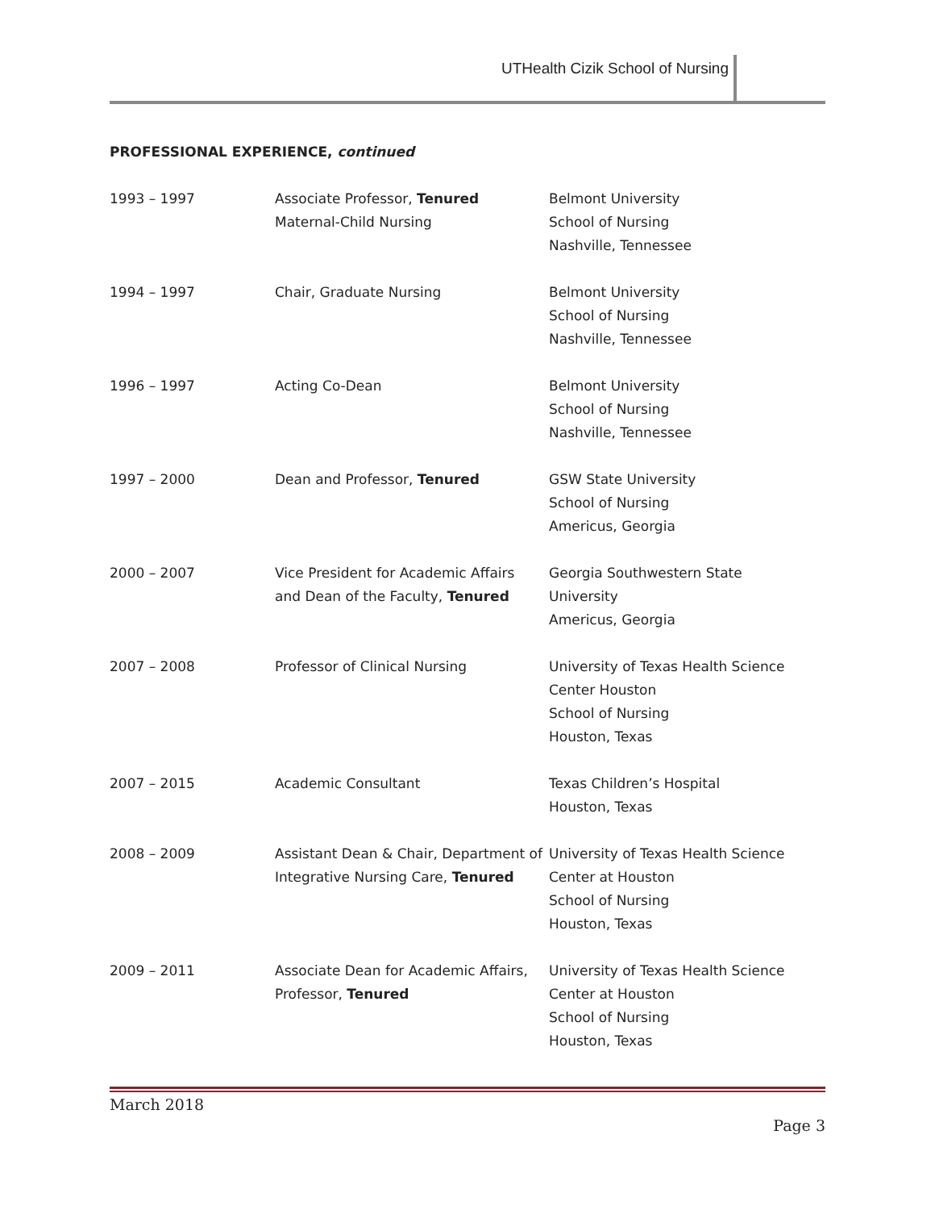UTHealth Cizik School of Nursing
PROFESSIONAL EXPERIENCE, continued
| 1993 – 1997 | Associate Professor, Tenured Maternal-Child Nursing | Belmont University School of Nursing Nashville, Tennessee |
| 1994 – 1997 | Chair, Graduate Nursing | Belmont University School of Nursing Nashville, Tennessee |
| 1996 – 1997 | Acting Co-Dean | Belmont University School of Nursing Nashville, Tennessee |
| 1997 – 2000 | Dean and Professor, Tenured | GSW State University School of Nursing Americus, Georgia |
| 2000 – 2007 | Vice President for Academic Affairs and Dean of the Faculty, Tenured | Georgia Southwestern State University Americus, Georgia |
| 2007 – 2008 | Professor of Clinical Nursing | University of Texas Health Science Center Houston School of Nursing Houston, Texas |
| 2007 – 2015 | Academic Consultant | Texas Children’s Hospital Houston, Texas |
| 2008 – 2009 | Assistant Dean & Chair, Department of Integrative Nursing Care, Tenured | University of Texas Health Science Center at Houston School of Nursing Houston, Texas |
| 2009 – 2011 | Associate Dean for Academic Affairs, Professor, Tenured | University of Texas Health Science Center at Houston School of Nursing Houston, Texas |
March 2018
Page 3